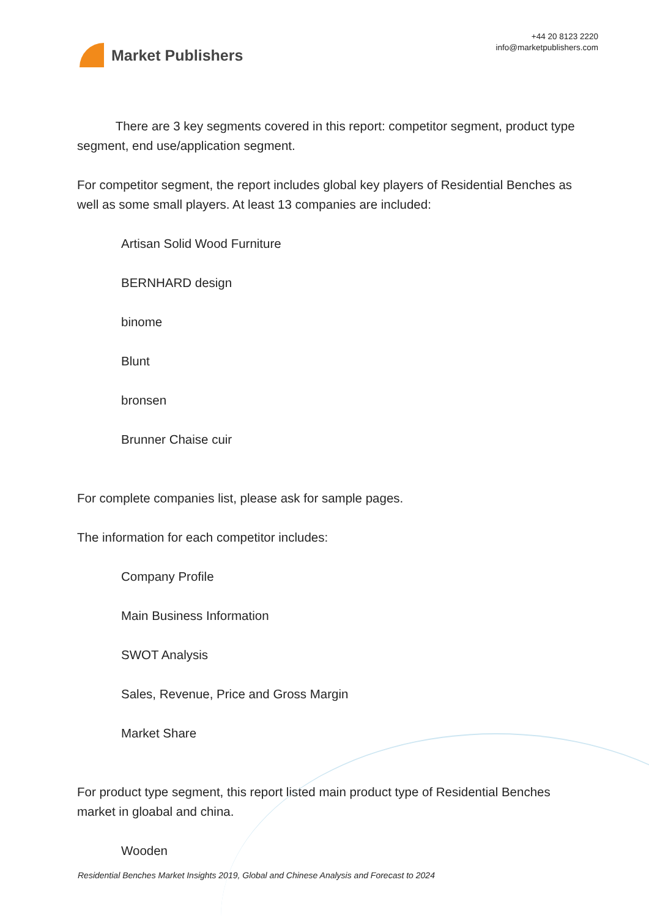Market Publishers
+44 20 8123 2220
info@marketpublishers.com
There are 3 key segments covered in this report: competitor segment, product type segment, end use/application segment.
For competitor segment, the report includes global key players of Residential Benches as well as some small players. At least 13 companies are included:
Artisan Solid Wood Furniture
BERNHARD design
binome
Blunt
bronsen
Brunner Chaise cuir
For complete companies list, please ask for sample pages.
The information for each competitor includes:
Company Profile
Main Business Information
SWOT Analysis
Sales, Revenue, Price and Gross Margin
Market Share
For product type segment, this report listed main product type of Residential Benches market in gloabal and china.
Wooden
Residential Benches Market Insights 2019, Global and Chinese Analysis and Forecast to 2024